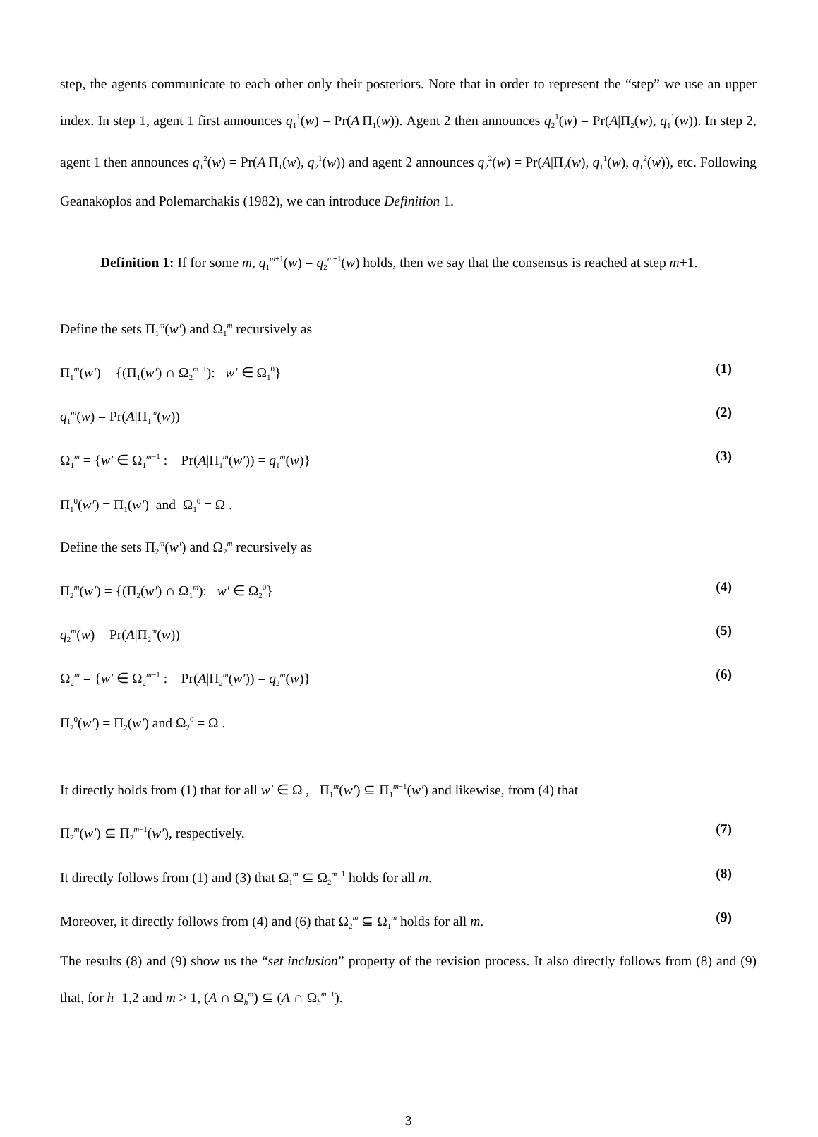step, the agents communicate to each other only their posteriors. Note that in order to represent the “step” we use an upper index. In step 1, agent 1 first announces q<sub>1</sub><sup>1</sup>(w) = Pr(A|Π<sub>1</sub>(w)). Agent 2 then announces q<sub>2</sub><sup>1</sup>(w) = Pr(A|Π<sub>2</sub>(w), q<sub>1</sub><sup>1</sup>(w)). In step 2, agent 1 then announces q<sub>1</sub><sup>2</sup>(w) = Pr(A|Π<sub>1</sub>(w), q<sub>2</sub><sup>1</sup>(w)) and agent 2 announces q<sub>2</sub><sup>2</sup>(w) = Pr(A|Π<sub>2</sub>(w), q<sub>1</sub><sup>1</sup>(w), q<sub>1</sub><sup>2</sup>(w)), etc. Following Geanakoplos and Polemarchakis (1982), we can introduce Definition 1.
Definition 1: If for some m, q<sub>1</sub><sup>m+1</sup>(w) = q<sub>2</sub><sup>m+1</sup>(w) holds, then we say that the consensus is reached at step m+1.
Define the sets Π<sub>1</sub><sup>m</sup>(w′) and Ω<sub>1</sub><sup>m</sup> recursively as
Π<sub>1</sub><sup>m</sup>(w′) = {(Π<sub>1</sub>(w′) ∩ Ω<sub>2</sub><sup>m−1</sup>): w′ ∈ Ω<sub>1</sub><sup>0</sup>} (1)
q<sub>1</sub><sup>m</sup>(w) = Pr(A|Π<sub>1</sub><sup>m</sup>(w)) (2)
Ω<sub>1</sub><sup>m</sup> = {w′ ∈ Ω<sub>1</sub><sup>m−1</sup> : Pr(A|Π<sub>1</sub><sup>m</sup>(w′)) = q<sub>1</sub><sup>m</sup>(w)} (3)
Π<sub>1</sub><sup>0</sup>(w′) = Π<sub>1</sub>(w′) and Ω<sub>1</sub><sup>0</sup> = Ω .
Define the sets Π<sub>2</sub><sup>m</sup>(w′) and Ω<sub>2</sub><sup>m</sup> recursively as
Π<sub>2</sub><sup>m</sup>(w′) = {(Π<sub>2</sub>(w′) ∩ Ω<sub>1</sub><sup>m</sup>): w′ ∈ Ω<sub>2</sub><sup>0</sup>} (4)
q<sub>2</sub><sup>m</sup>(w) = Pr(A|Π<sub>2</sub><sup>m</sup>(w)) (5)
Ω<sub>2</sub><sup>m</sup> = {w′ ∈ Ω<sub>2</sub><sup>m−1</sup> : Pr(A|Π<sub>2</sub><sup>m</sup>(w′)) = q<sub>2</sub><sup>m</sup>(w)} (6)
Π<sub>2</sub><sup>0</sup>(w′) = Π<sub>2</sub>(w′) and Ω<sub>2</sub><sup>0</sup> = Ω .
It directly holds from (1) that for all w′ ∈ Ω , Π<sub>1</sub><sup>m</sup>(w′) ⊆ Π<sub>1</sub><sup>m−1</sup>(w′) and likewise, from (4) that
Π<sub>2</sub><sup>m</sup>(w′) ⊆ Π<sub>2</sub><sup>m−1</sup>(w′), respectively. (7)
It directly follows from (1) and (3) that Ω<sub>1</sub><sup>m</sup> ⊆ Ω<sub>2</sub><sup>m−1</sup> holds for all m. (8)
Moreover, it directly follows from (4) and (6) that Ω<sub>2</sub><sup>m</sup> ⊆ Ω<sub>1</sub><sup>m</sup> holds for all m. (9)
The results (8) and (9) show us the “set inclusion” property of the revision process. It also directly follows from (8) and (9) that, for h=1,2 and m > 1, (A ∩ Ω<sub>h</sub><sup>m</sup>) ⊆ (A ∩ Ω<sub>h</sub><sup>m−1</sup>).
3